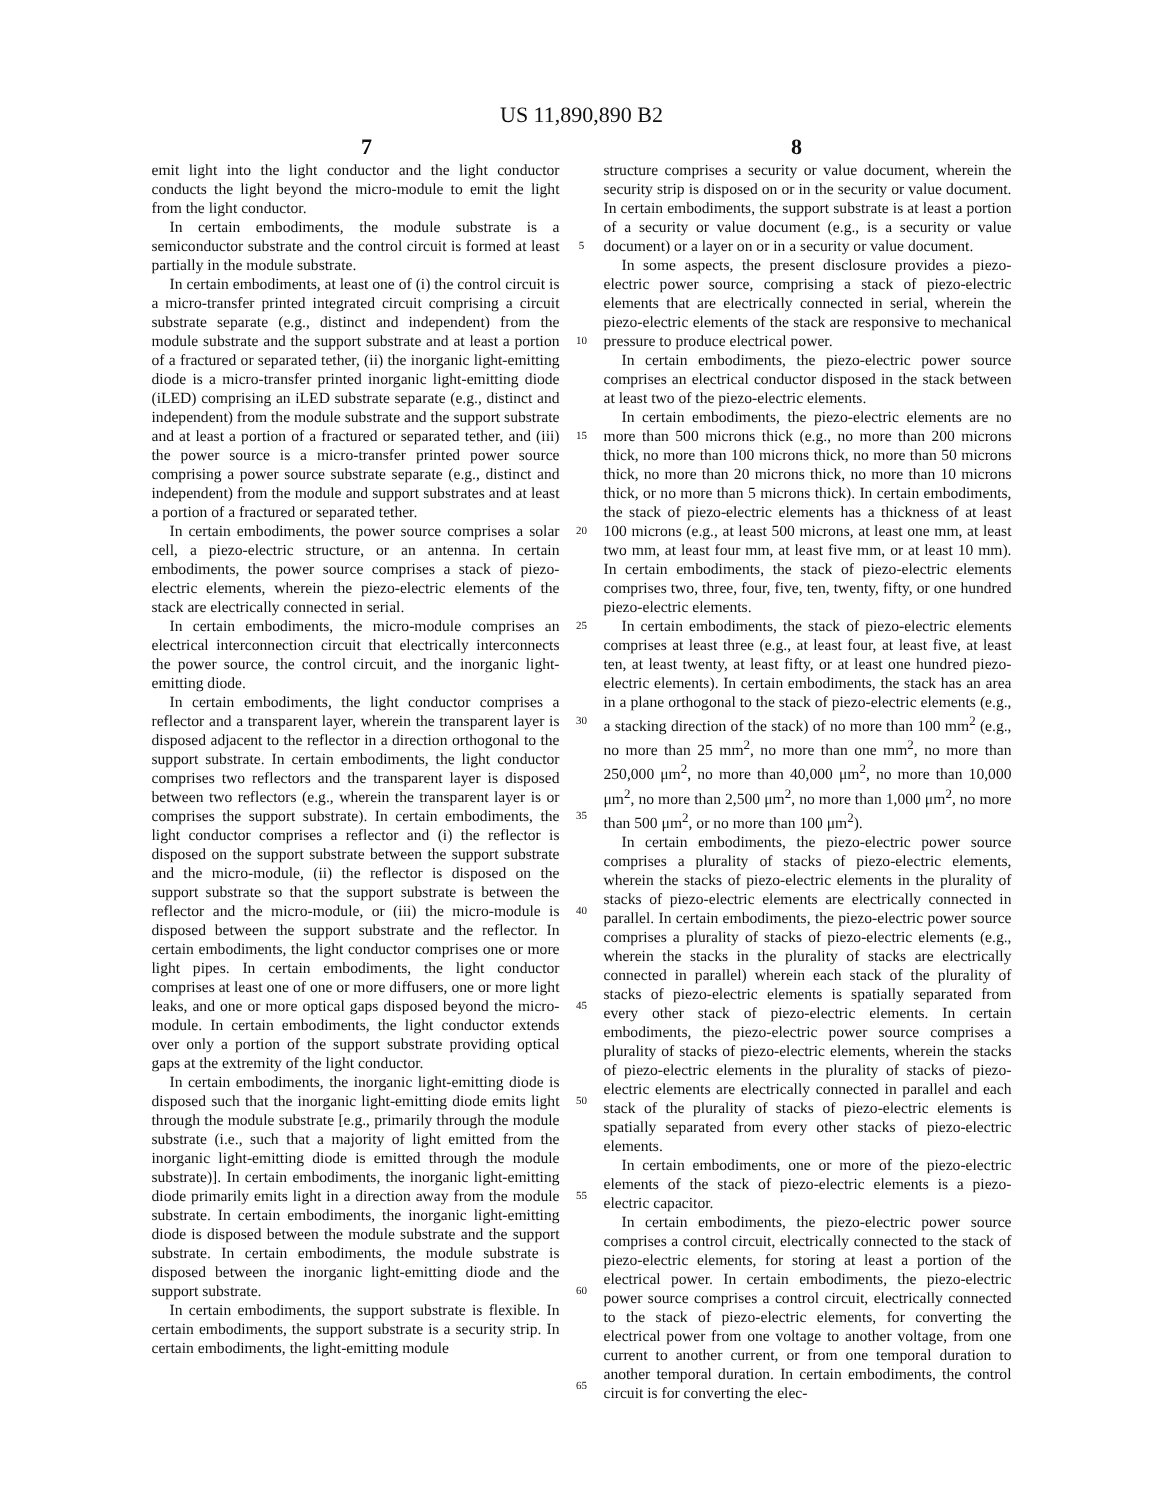US 11,890,890 B2
7 8
emit light into the light conductor and the light conductor conducts the light beyond the micro-module to emit the light from the light conductor.
In certain embodiments, the module substrate is a semiconductor substrate and the control circuit is formed at least partially in the module substrate.
In certain embodiments, at least one of (i) the control circuit is a micro-transfer printed integrated circuit comprising a circuit substrate separate (e.g., distinct and independent) from the module substrate and the support substrate and at least a portion of a fractured or separated tether, (ii) the inorganic light-emitting diode is a micro-transfer printed inorganic light-emitting diode (iLED) comprising an iLED substrate separate (e.g., distinct and independent) from the module substrate and the support substrate and at least a portion of a fractured or separated tether, and (iii) the power source is a micro-transfer printed power source comprising a power source substrate separate (e.g., distinct and independent) from the module and support substrates and at least a portion of a fractured or separated tether.
In certain embodiments, the power source comprises a solar cell, a piezo-electric structure, or an antenna. In certain embodiments, the power source comprises a stack of piezo-electric elements, wherein the piezo-electric elements of the stack are electrically connected in serial.
In certain embodiments, the micro-module comprises an electrical interconnection circuit that electrically interconnects the power source, the control circuit, and the inorganic light-emitting diode.
In certain embodiments, the light conductor comprises a reflector and a transparent layer, wherein the transparent layer is disposed adjacent to the reflector in a direction orthogonal to the support substrate. In certain embodiments, the light conductor comprises two reflectors and the transparent layer is disposed between two reflectors (e.g., wherein the transparent layer is or comprises the support substrate). In certain embodiments, the light conductor comprises a reflector and (i) the reflector is disposed on the support substrate between the support substrate and the micro-module, (ii) the reflector is disposed on the support substrate so that the support substrate is between the reflector and the micro-module, or (iii) the micro-module is disposed between the support substrate and the reflector. In certain embodiments, the light conductor comprises one or more light pipes. In certain embodiments, the light conductor comprises at least one of one or more diffusers, one or more light leaks, and one or more optical gaps disposed beyond the micro-module. In certain embodiments, the light conductor extends over only a portion of the support substrate providing optical gaps at the extremity of the light conductor.
In certain embodiments, the inorganic light-emitting diode is disposed such that the inorganic light-emitting diode emits light through the module substrate [e.g., primarily through the module substrate (i.e., such that a majority of light emitted from the inorganic light-emitting diode is emitted through the module substrate)]. In certain embodiments, the inorganic light-emitting diode primarily emits light in a direction away from the module substrate. In certain embodiments, the inorganic light-emitting diode is disposed between the module substrate and the support substrate. In certain embodiments, the module substrate is disposed between the inorganic light-emitting diode and the support substrate.
In certain embodiments, the support substrate is flexible. In certain embodiments, the support substrate is a security strip. In certain embodiments, the light-emitting module
5
10
15
20
25
30
35
40
45
50
55
60
65
structure comprises a security or value document, wherein the security strip is disposed on or in the security or value document. In certain embodiments, the support substrate is at least a portion of a security or value document (e.g., is a security or value document) or a layer on or in a security or value document.
In some aspects, the present disclosure provides a piezo-electric power source, comprising a stack of piezo-electric elements that are electrically connected in serial, wherein the piezo-electric elements of the stack are responsive to mechanical pressure to produce electrical power.
In certain embodiments, the piezo-electric power source comprises an electrical conductor disposed in the stack between at least two of the piezo-electric elements.
In certain embodiments, the piezo-electric elements are no more than 500 microns thick (e.g., no more than 200 microns thick, no more than 100 microns thick, no more than 50 microns thick, no more than 20 microns thick, no more than 10 microns thick, or no more than 5 microns thick). In certain embodiments, the stack of piezo-electric elements has a thickness of at least 100 microns (e.g., at least 500 microns, at least one mm, at least two mm, at least four mm, at least five mm, or at least 10 mm). In certain embodiments, the stack of piezo-electric elements comprises two, three, four, five, ten, twenty, fifty, or one hundred piezo-electric elements.
In certain embodiments, the stack of piezo-electric elements comprises at least three (e.g., at least four, at least five, at least ten, at least twenty, at least fifty, or at least one hundred piezo-electric elements). In certain embodiments, the stack has an area in a plane orthogonal to the stack of piezo-electric elements (e.g., a stacking direction of the stack) of no more than 100 mm<sup>2</sup> (e.g., no more than 25 mm<sup>2</sup>, no more than one mm<sup>2</sup>, no more than 250,000 μm<sup>2</sup>, no more than 40,000 μm<sup>2</sup>, no more than 10,000 μm<sup>2</sup>, no more than 2,500 μm<sup>2</sup>, no more than 1,000 μm<sup>2</sup>, no more than 500 μm<sup>2</sup>, or no more than 100 μm<sup>2</sup>).
In certain embodiments, the piezo-electric power source comprises a plurality of stacks of piezo-electric elements, wherein the stacks of piezo-electric elements in the plurality of stacks of piezo-electric elements are electrically connected in parallel. In certain embodiments, the piezo-electric power source comprises a plurality of stacks of piezo-electric elements (e.g., wherein the stacks in the plurality of stacks are electrically connected in parallel) wherein each stack of the plurality of stacks of piezo-electric elements is spatially separated from every other stack of piezo-electric elements. In certain embodiments, the piezo-electric power source comprises a plurality of stacks of piezo-electric elements, wherein the stacks of piezo-electric elements in the plurality of stacks of piezo-electric elements are electrically connected in parallel and each stack of the plurality of stacks of piezo-electric elements is spatially separated from every other stacks of piezo-electric elements.
In certain embodiments, one or more of the piezo-electric elements of the stack of piezo-electric elements is a piezo-electric capacitor.
In certain embodiments, the piezo-electric power source comprises a control circuit, electrically connected to the stack of piezo-electric elements, for storing at least a portion of the electrical power. In certain embodiments, the piezo-electric power source comprises a control circuit, electrically connected to the stack of piezo-electric elements, for converting the electrical power from one voltage to another voltage, from one current to another current, or from one temporal duration to another temporal duration. In certain embodiments, the control circuit is for converting the elec-